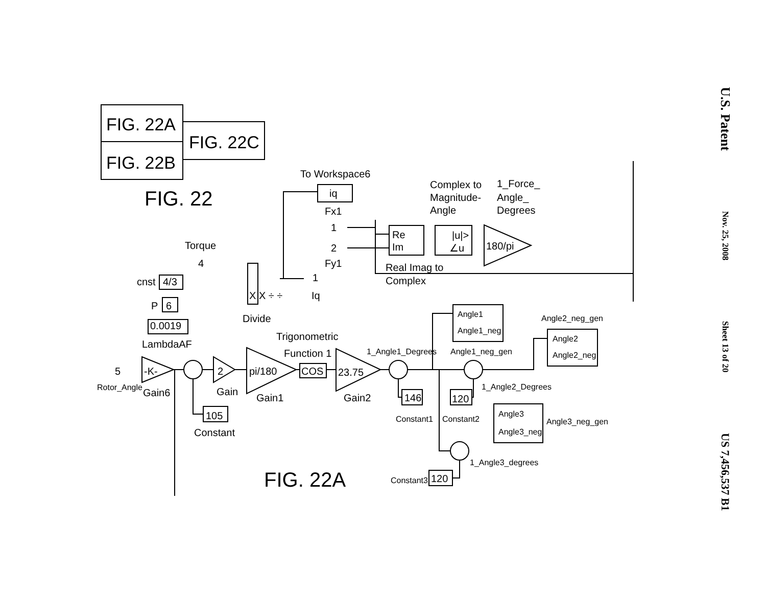FIG. 22A
FIG. 22B
FIG. 22C
FIG. 22
FIG. 22A
To Workspace6
iq
Fx1
1
2
Fy1
Complex to
Magnitude-
Angle
1_Force_
Angle_
Degrees
Re
Im
|u|>
∠u
180/pi
Real Imag to
Complex
Torque
4
cnst
4/3
P
6
0.0019
LambdaAF
X X ÷ ÷
Divide
1
Iq
Trigonometric
Function 1
COS
5
Rotor_Angle
-K-
Gain6
2
Gain
pi/180
Gain1
23.75
Gain2
105
Constant
1_Angle1_Degrees
146
Constant1
Angle1
Angle1_neg
Angle1_neg_gen
Angle2_neg_gen
Angle2
Angle2_neg
120
Constant2
1_Angle2_Degrees
Angle3
Angle3_neg
Angle3_neg_gen
1_Angle3_degrees
Constant3
120
U.S. Patent
Nov. 25, 2008
Sheet 13 of 20
US 7,456,537 B1